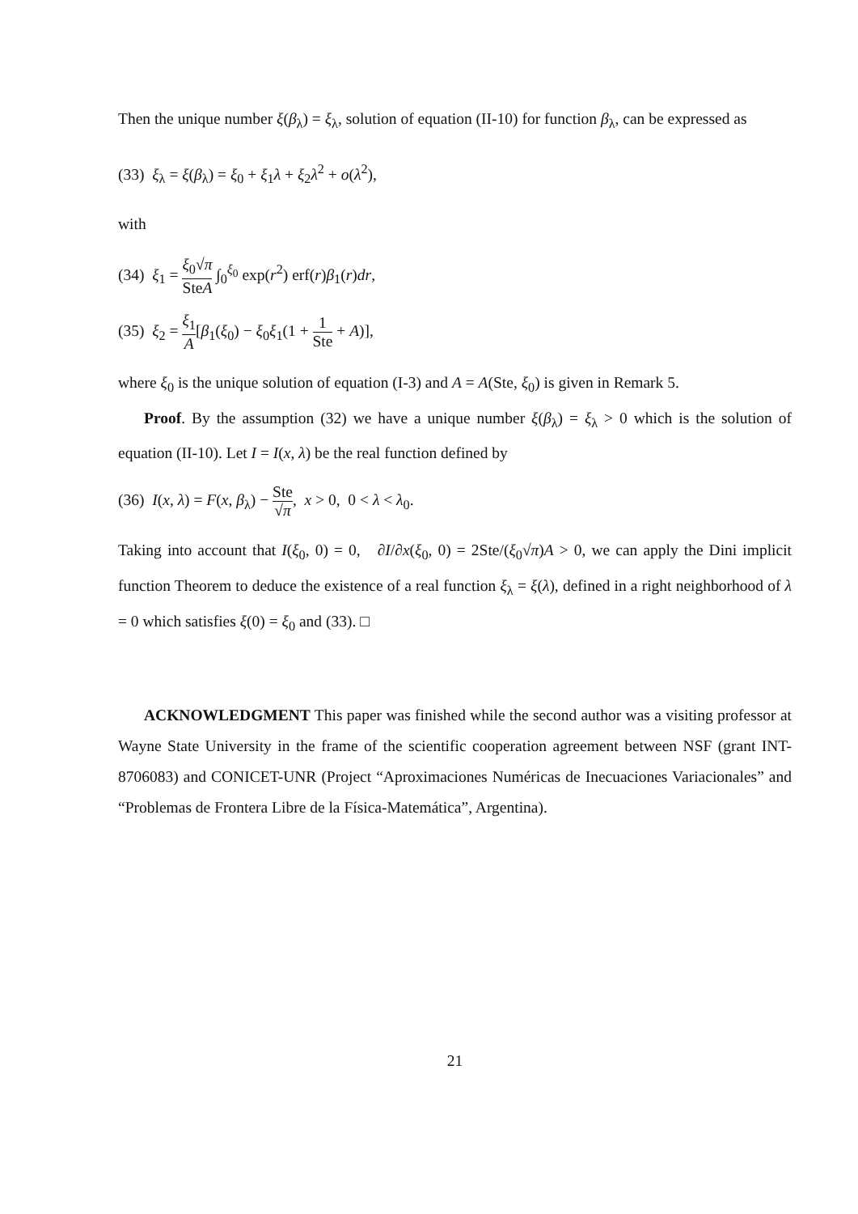Then the unique number ξ(β<sub>λ</sub>) = ξ<sub>λ</sub>, solution of equation (II-10) for function β<sub>λ</sub>, can be expressed as
(33) ξ<sub>λ</sub> = ξ(β<sub>λ</sub>) = ξ<sub>0</sub> + ξ<sub>1</sub>λ + ξ<sub>2</sub>λ<sup>2</sup> + o(λ<sup>2</sup>),
with
(34) ξ<sub>1</sub> = ξ<sub>0</sub>√π SteA ∫<sub>0</sub><sup>ξ<sub>0</sub></sup> exp(r<sup>2</sup>) erf(r)β<sub>1</sub>(r)dr,
(35) ξ<sub>2</sub> = ξ<sub>1</sub> A[β<sub>1</sub>(ξ<sub>0</sub>) − ξ<sub>0</sub>ξ<sub>1</sub>(1 + 1 Ste + A)],
where ξ<sub>0</sub> is the unique solution of equation (I-3) and A = A(Ste, ξ<sub>0</sub>) is given in Remark 5.
Proof. By the assumption (32) we have a unique number ξ(β<sub>λ</sub>) = ξ<sub>λ</sub> > 0 which is the solution of equation (II-10). Let I = I(x, λ) be the real function defined by
(36) I(x, λ) = F(x, β<sub>λ</sub>) − Ste √π, x > 0, 0 < λ < λ<sub>0</sub>.
Taking into account that I(ξ<sub>0</sub>, 0) = 0, ∂I/∂x(ξ<sub>0</sub>, 0) = 2Ste/(ξ<sub>0</sub>√π)A > 0, we can apply the Dini implicit function Theorem to deduce the existence of a real function ξ<sub>λ</sub> = ξ(λ), defined in a right neighborhood of λ = 0 which satisfies ξ(0) = ξ<sub>0</sub> and (33). □
ACKNOWLEDGMENT This paper was finished while the second author was a visiting professor at Wayne State University in the frame of the scientific cooperation agreement between NSF (grant INT-8706083) and CONICET-UNR (Project “Aproximaciones Numéricas de Inecuaciones Variacionales” and “Problemas de Frontera Libre de la Física-Matemática”, Argentina).
21